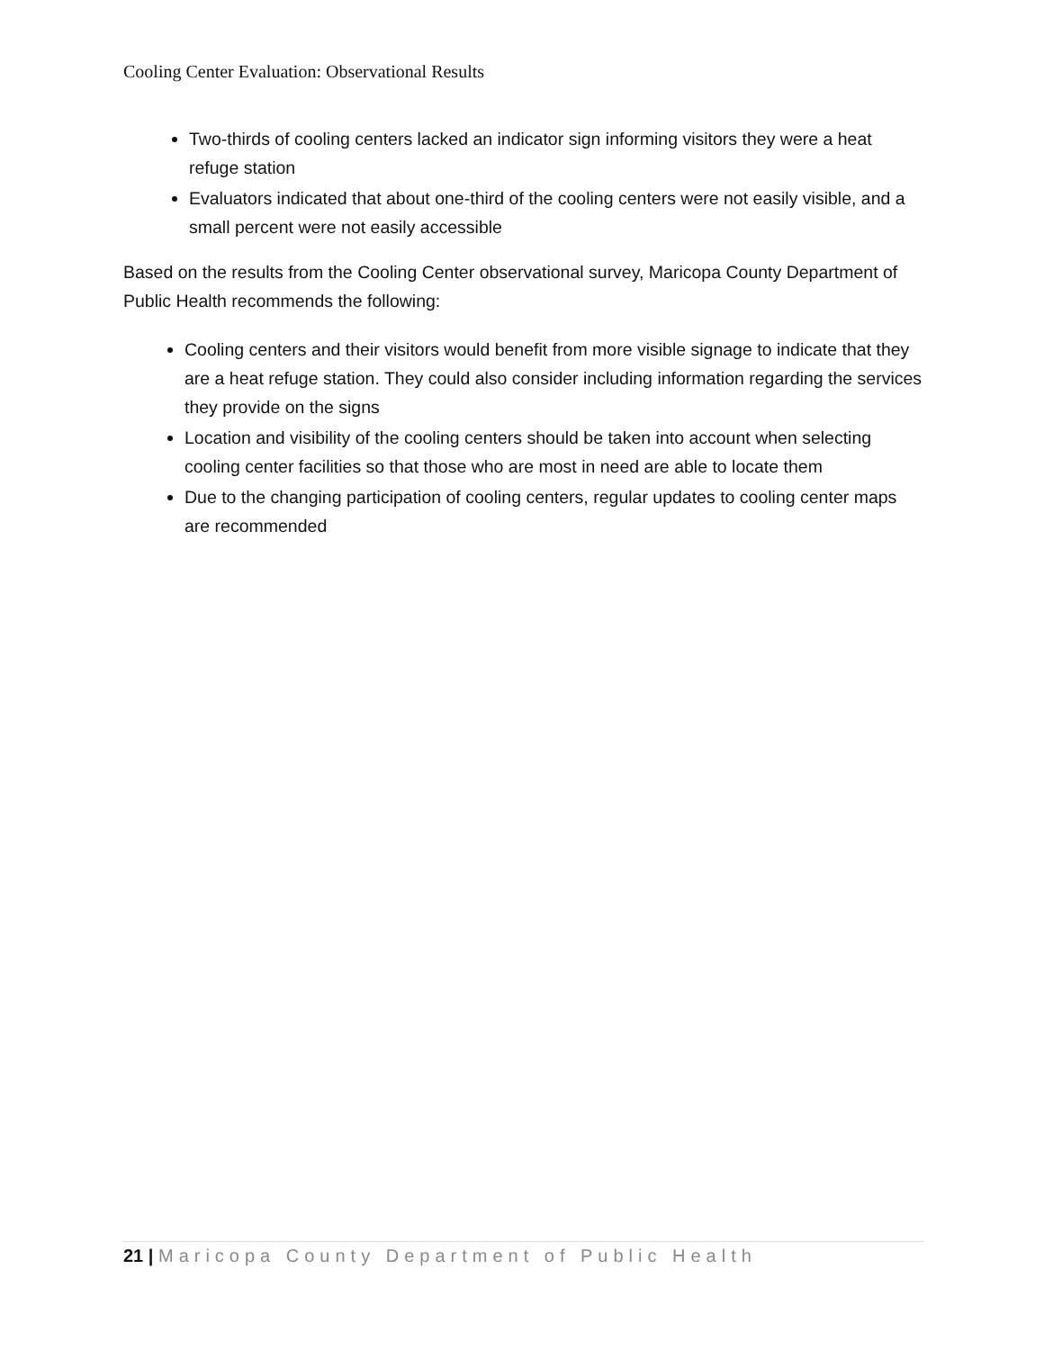Cooling Center Evaluation: Observational Results
Two-thirds of cooling centers lacked an indicator sign informing visitors they were a heat refuge station
Evaluators indicated that about one-third of the cooling centers were not easily visible, and a small percent were not easily accessible
Based on the results from the Cooling Center observational survey, Maricopa County Department of Public Health recommends the following:
Cooling centers and their visitors would benefit from more visible signage to indicate that they are a heat refuge station. They could also consider including information regarding the services they provide on the signs
Location and visibility of the cooling centers should be taken into account when selecting cooling center facilities so that those who are most in need are able to locate them
Due to the changing participation of cooling centers, regular updates to cooling center maps are recommended
21 | Maricopa County Department of Public Health